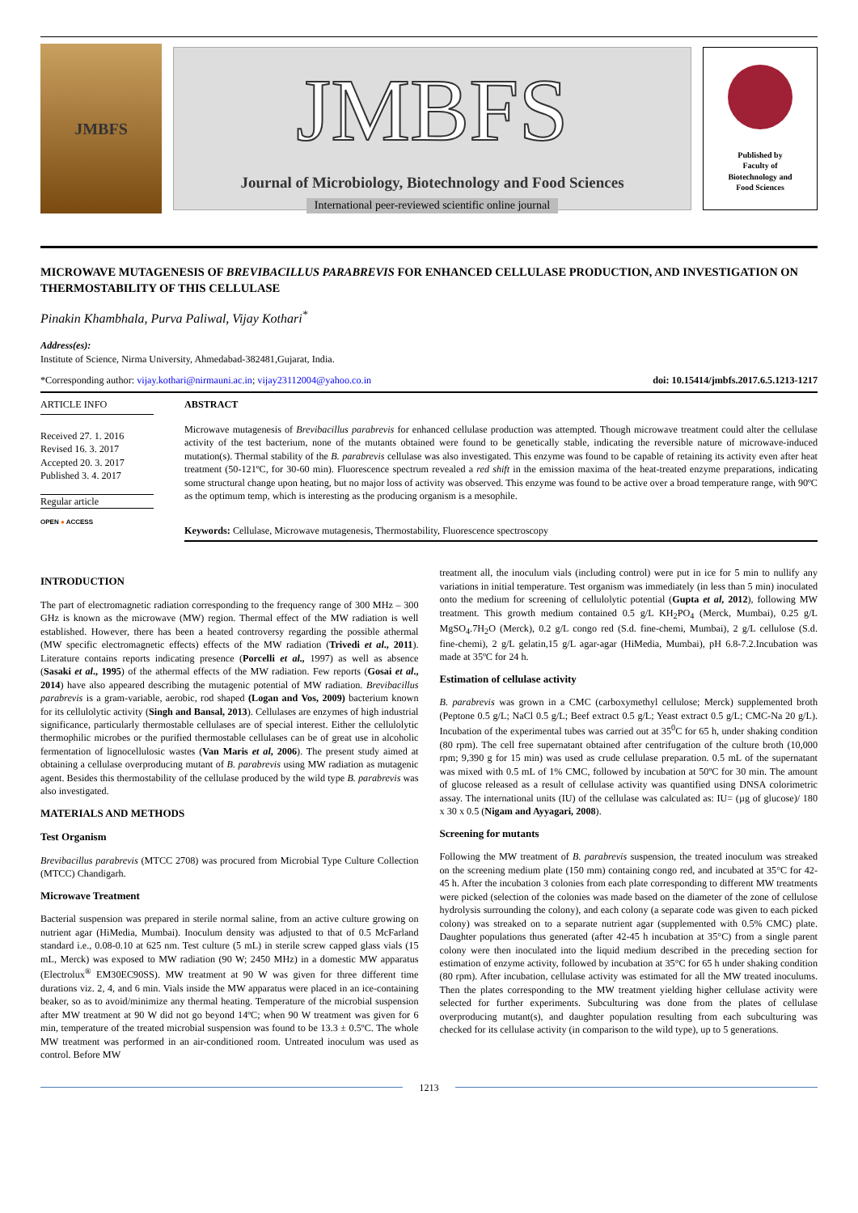JMBFS
JMBFS
Journal of Microbiology, Biotechnology and Food Sciences
International peer-reviewed scientific online journal
Published by
Faculty of
Biotechnology and
Food Sciences
MICROWAVE MUTAGENESIS OF BREVIBACILLUS PARABREVIS FOR ENHANCED CELLULASE PRODUCTION, AND INVESTIGATION ON THERMOSTABILITY OF THIS CELLULASE
Pinakin Khambhala, Purva Paliwal, Vijay Kothari<sup>*</sup>
Address(es):
Institute of Science, Nirma University, Ahmedabad-382481,Gujarat, India.
*Corresponding author: vijay.kothari@nirmauni.ac.in; vijay23112004@yahoo.co.in doi: 10.15414/jmbfs.2017.6.5.1213-1217
ARTICLE INFO
Received 27. 1. 2016
Revised 16. 3. 2017
Accepted 20. 3. 2017
Published 3. 4. 2017
Regular article
OPEN ● ACCESS
ABSTRACT
Microwave mutagenesis of Brevibacillus parabrevis for enhanced cellulase production was attempted. Though microwave treatment could alter the cellulase activity of the test bacterium, none of the mutants obtained were found to be genetically stable, indicating the reversible nature of microwave-induced mutation(s). Thermal stability of the B. parabrevis cellulase was also investigated. This enzyme was found to be capable of retaining its activity even after heat treatment (50-121ºC, for 30-60 min). Fluorescence spectrum revealed a red shift in the emission maxima of the heat-treated enzyme preparations, indicating some structural change upon heating, but no major loss of activity was observed. This enzyme was found to be active over a broad temperature range, with 90ºC as the optimum temp, which is interesting as the producing organism is a mesophile.
Keywords: Cellulase, Microwave mutagenesis, Thermostability, Fluorescence spectroscopy
INTRODUCTION
The part of electromagnetic radiation corresponding to the frequency range of 300 MHz – 300 GHz is known as the microwave (MW) region. Thermal effect of the MW radiation is well established. However, there has been a heated controversy regarding the possible athermal (MW specific electromagnetic effects) effects of the MW radiation (Trivedi et al., 2011). Literature contains reports indicating presence (Porcelli et al., 1997) as well as absence (Sasaki et al., 1995) of the athermal effects of the MW radiation. Few reports (Gosai et al., 2014) have also appeared describing the mutagenic potential of MW radiation. Brevibacillus parabrevis is a gram-variable, aerobic, rod shaped (Logan and Vos, 2009) bacterium known for its cellulolytic activity (Singh and Bansal, 2013). Cellulases are enzymes of high industrial significance, particularly thermostable cellulases are of special interest. Either the cellulolytic thermophilic microbes or the purified thermostable cellulases can be of great use in alcoholic fermentation of lignocellulosic wastes (Van Maris et al, 2006). The present study aimed at obtaining a cellulase overproducing mutant of B. parabrevis using MW radiation as mutagenic agent. Besides this thermostability of the cellulase produced by the wild type B. parabrevis was also investigated.
MATERIALS AND METHODS
Test Organism
Brevibacillus parabrevis (MTCC 2708) was procured from Microbial Type Culture Collection (MTCC) Chandigarh.
Microwave Treatment
Bacterial suspension was prepared in sterile normal saline, from an active culture growing on nutrient agar (HiMedia, Mumbai). Inoculum density was adjusted to that of 0.5 McFarland standard i.e., 0.08-0.10 at 625 nm. Test culture (5 mL) in sterile screw capped glass vials (15 mL, Merck) was exposed to MW radiation (90 W; 2450 MHz) in a domestic MW apparatus (Electrolux<sup>®</sup> EM30EC90SS). MW treatment at 90 W was given for three different time durations viz. 2, 4, and 6 min. Vials inside the MW apparatus were placed in an ice-containing beaker, so as to avoid/minimize any thermal heating. Temperature of the microbial suspension after MW treatment at 90 W did not go beyond 14ºC; when 90 W treatment was given for 6 min, temperature of the treated microbial suspension was found to be 13.3 ± 0.5ºC. The whole MW treatment was performed in an air-conditioned room. Untreated inoculum was used as control. Before MW
treatment all, the inoculum vials (including control) were put in ice for 5 min to nullify any variations in initial temperature. Test organism was immediately (in less than 5 min) inoculated onto the medium for screening of cellulolytic potential (Gupta et al, 2012), following MW treatment. This growth medium contained 0.5 g/L KH<sub>2</sub>PO<sub>4</sub> (Merck, Mumbai), 0.25 g/L MgSO<sub>4</sub>.7H<sub>2</sub>O (Merck), 0.2 g/L congo red (S.d. fine-chemi, Mumbai), 2 g/L cellulose (S.d. fine-chemi), 2 g/L gelatin,15 g/L agar-agar (HiMedia, Mumbai), pH 6.8-7.2.Incubation was made at 35ºC for 24 h.
Estimation of cellulase activity
B. parabrevis was grown in a CMC (carboxymethyl cellulose; Merck) supplemented broth (Peptone 0.5 g/L; NaCl 0.5 g/L; Beef extract 0.5 g/L; Yeast extract 0.5 g/L; CMC-Na 20 g/L). Incubation of the experimental tubes was carried out at 35<sup>0</sup>C for 65 h, under shaking condition (80 rpm). The cell free supernatant obtained after centrifugation of the culture broth (10,000 rpm; 9,390 g for 15 min) was used as crude cellulase preparation. 0.5 mL of the supernatant was mixed with 0.5 mL of 1% CMC, followed by incubation at 50ºC for 30 min. The amount of glucose released as a result of cellulase activity was quantified using DNSA colorimetric assay. The international units (IU) of the cellulase was calculated as: IU= (µg of glucose)/ 180 x 30 x 0.5 (Nigam and Ayyagari, 2008).
Screening for mutants
Following the MW treatment of B. parabrevis suspension, the treated inoculum was streaked on the screening medium plate (150 mm) containing congo red, and incubated at 35°C for 42-45 h. After the incubation 3 colonies from each plate corresponding to different MW treatments were picked (selection of the colonies was made based on the diameter of the zone of cellulose hydrolysis surrounding the colony), and each colony (a separate code was given to each picked colony) was streaked on to a separate nutrient agar (supplemented with 0.5% CMC) plate. Daughter populations thus generated (after 42-45 h incubation at 35°C) from a single parent colony were then inoculated into the liquid medium described in the preceding section for estimation of enzyme activity, followed by incubation at 35°C for 65 h under shaking condition (80 rpm). After incubation, cellulase activity was estimated for all the MW treated inoculums. Then the plates corresponding to the MW treatment yielding higher cellulase activity were selected for further experiments. Subculturing was done from the plates of cellulase overproducing mutant(s), and daughter population resulting from each subculturing was checked for its cellulase activity (in comparison to the wild type), up to 5 generations.
1213